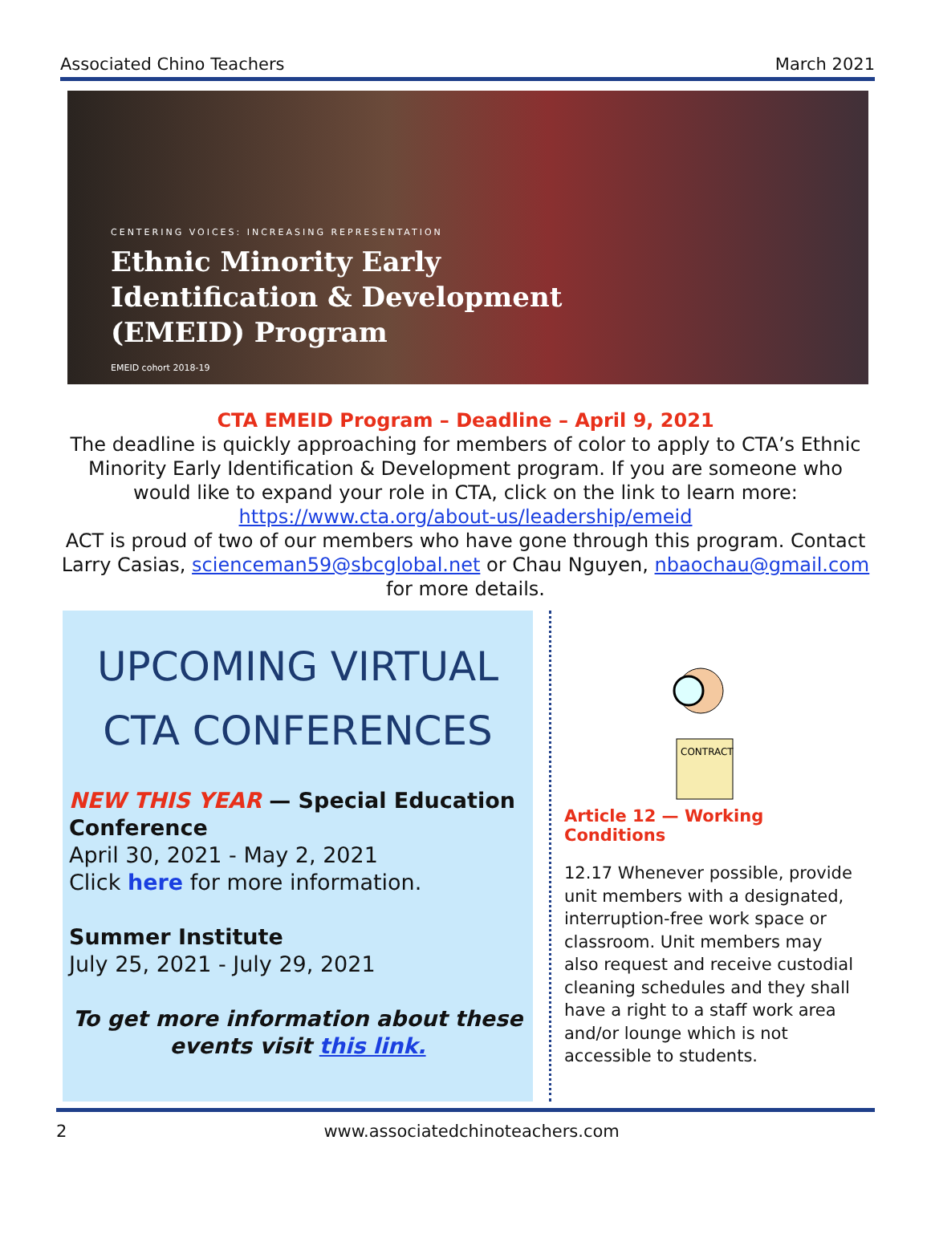Associated Chino Teachers March 2021
CENTERING VOICES: INCREASING REPRESENTATION
Ethnic Minority Early
Identification & Development
(EMEID) Program
EMEID cohort 2018-19
CTA EMEID Program – Deadline – April 9, 2021
The deadline is quickly approaching for members of color to apply to CTA’s Ethnic Minority Early Identification & Development program. If you are someone who would like to expand your role in CTA, click on the link to learn more: https://www.cta.org/about-us/leadership/emeid
ACT is proud of two of our members who have gone through this program. Contact Larry Casias, scienceman59@sbcglobal.net or Chau Nguyen, nbaochau@gmail.com for more details.
UPCOMING VIRTUAL
CTA CONFERENCES
NEW THIS YEAR — Special Education Conference
April 30, 2021 - May 2, 2021
Click here for more information.
Summer Institute
July 25, 2021 - July 29, 2021
To get more information about these events visit this link.
CONTRACT
Article 12 — Working Conditions
12.17 Whenever possible, provide unit members with a designated, interruption-free work space or classroom. Unit members may also request and receive custodial cleaning schedules and they shall have a right to a staff work area and/or lounge which is not accessible to students.
2 www.associatedchinoteachers.com